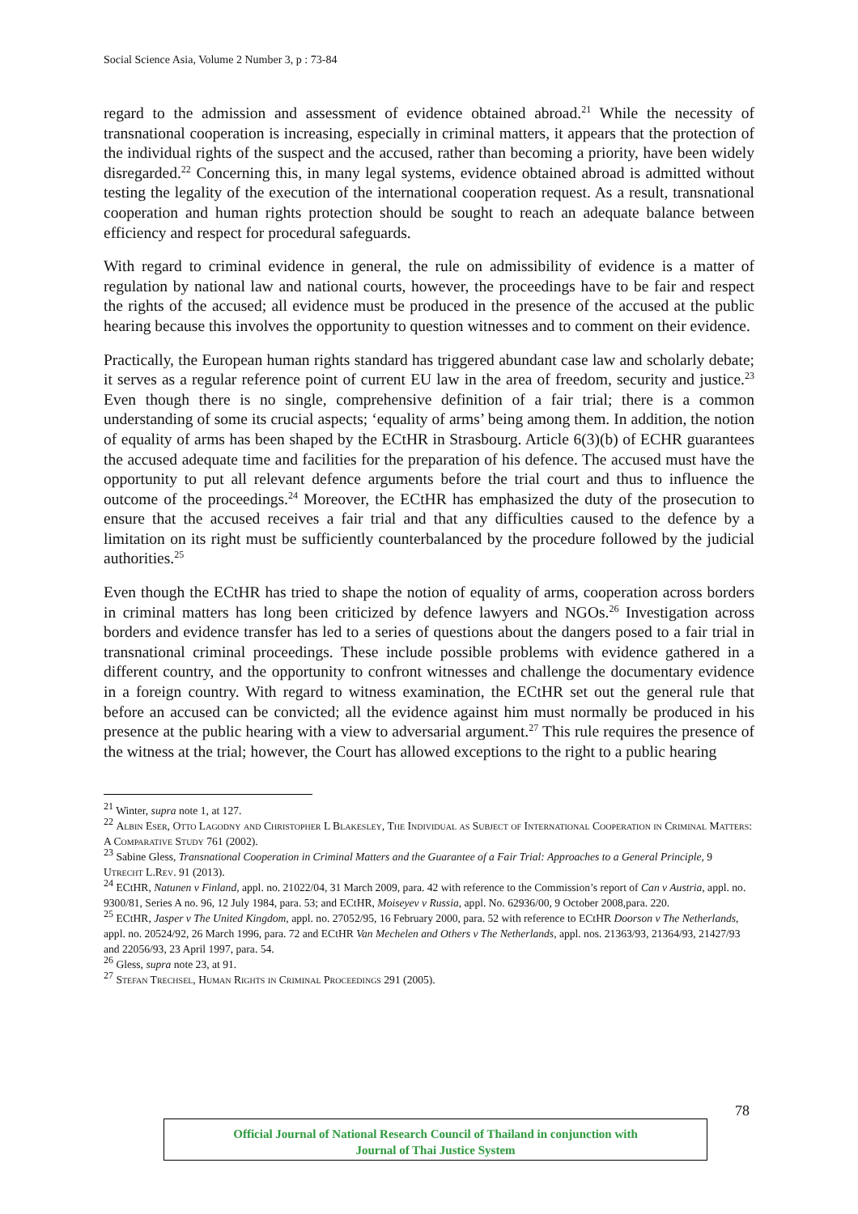Social Science Asia, Volume 2 Number 3, p : 73-84
regard to the admission and assessment of evidence obtained abroad.<sup>21</sup> While the necessity of transnational cooperation is increasing, especially in criminal matters, it appears that the protection of the individual rights of the suspect and the accused, rather than becoming a priority, have been widely disregarded.<sup>22</sup> Concerning this, in many legal systems, evidence obtained abroad is admitted without testing the legality of the execution of the international cooperation request. As a result, transnational cooperation and human rights protection should be sought to reach an adequate balance between efficiency and respect for procedural safeguards.
With regard to criminal evidence in general, the rule on admissibility of evidence is a matter of regulation by national law and national courts, however, the proceedings have to be fair and respect the rights of the accused; all evidence must be produced in the presence of the accused at the public hearing because this involves the opportunity to question witnesses and to comment on their evidence.
Practically, the European human rights standard has triggered abundant case law and scholarly debate; it serves as a regular reference point of current EU law in the area of freedom, security and justice.<sup>23</sup> Even though there is no single, comprehensive definition of a fair trial; there is a common understanding of some its crucial aspects; ‘equality of arms’ being among them. In addition, the notion of equality of arms has been shaped by the ECtHR in Strasbourg. Article 6(3)(b) of ECHR guarantees the accused adequate time and facilities for the preparation of his defence. The accused must have the opportunity to put all relevant defence arguments before the trial court and thus to influence the outcome of the proceedings.<sup>24</sup> Moreover, the ECtHR has emphasized the duty of the prosecution to ensure that the accused receives a fair trial and that any difficulties caused to the defence by a limitation on its right must be sufficiently counterbalanced by the procedure followed by the judicial authorities.<sup>25</sup>
Even though the ECtHR has tried to shape the notion of equality of arms, cooperation across borders in criminal matters has long been criticized by defence lawyers and NGOs.<sup>26</sup> Investigation across borders and evidence transfer has led to a series of questions about the dangers posed to a fair trial in transnational criminal proceedings. These include possible problems with evidence gathered in a different country, and the opportunity to confront witnesses and challenge the documentary evidence in a foreign country. With regard to witness examination, the ECtHR set out the general rule that before an accused can be convicted; all the evidence against him must normally be produced in his presence at the public hearing with a view to adversarial argument.<sup>27</sup> This rule requires the presence of the witness at the trial; however, the Court has allowed exceptions to the right to a public hearing
<sup>21</sup> Winter, supra note 1, at 127.
<sup>22</sup> Albin Eser, Otto Lagodny and Christopher L Blakesley, The Individual as Subject of International Cooperation in Criminal Matters: A Comparative Study 761 (2002).
<sup>23</sup> Sabine Gless, Transnational Cooperation in Criminal Matters and the Guarantee of a Fair Trial: Approaches to a General Principle, 9 Utrecht L.Rev. 91 (2013).
<sup>24</sup> ECtHR, Natunen v Finland, appl. no. 21022/04, 31 March 2009, para. 42 with reference to the Commission’s report of Can v Austria, appl. no. 9300/81, Series A no. 96, 12 July 1984, para. 53; and ECtHR, Moiseyev v Russia, appl. No. 62936/00, 9 October 2008,para. 220.
<sup>25</sup> ECtHR, Jasper v The United Kingdom, appl. no. 27052/95, 16 February 2000, para. 52 with reference to ECtHR Doorson v The Netherlands, appl. no. 20524/92, 26 March 1996, para. 72 and ECtHR Van Mechelen and Others v The Netherlands, appl. nos. 21363/93, 21364/93, 21427/93 and 22056/93, 23 April 1997, para. 54.
<sup>26</sup> Gless, supra note 23, at 91.
<sup>27</sup> Stefan Trechsel, Human Rights in Criminal Proceedings 291 (2005).
78
Official Journal of National Research Council of Thailand in conjunction with
Journal of Thai Justice System